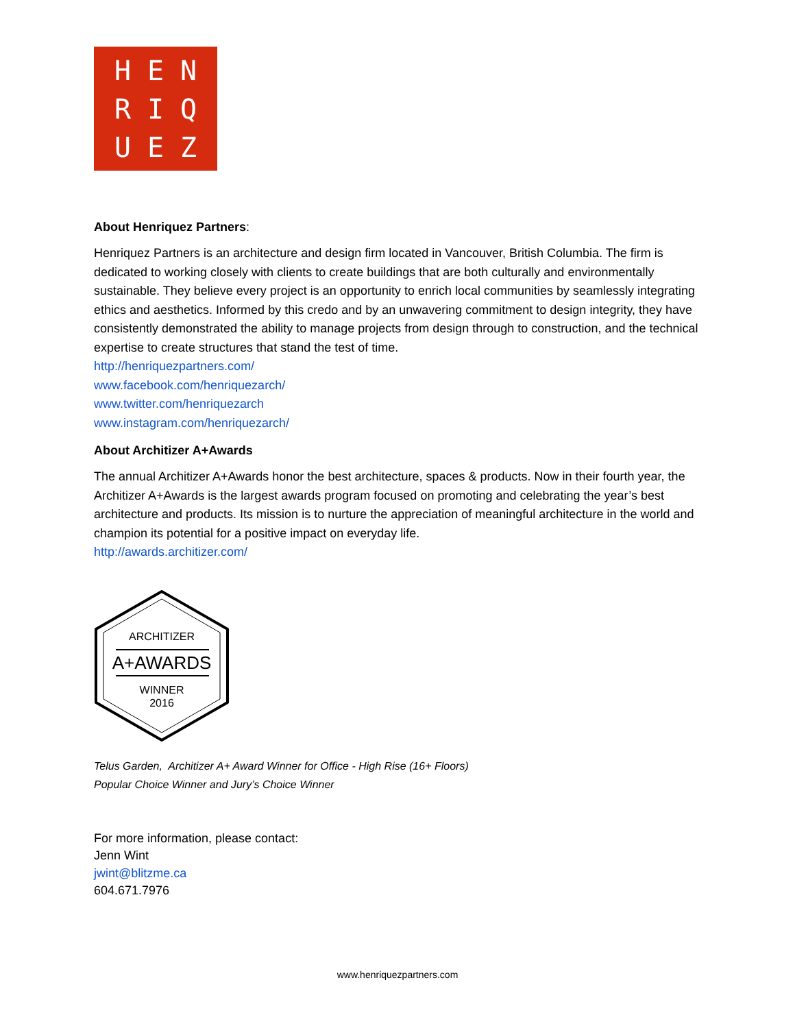HENRIQUEZ
About Henriquez Partners:
Henriquez Partners is an architecture and design firm located in Vancouver, British Columbia. The firm is dedicated to working closely with clients to create buildings that are both culturally and environmentally sustainable. They believe every project is an opportunity to enrich local communities by seamlessly integrating ethics and aesthetics. Informed by this credo and by an unwavering commitment to design integrity, they have consistently demonstrated the ability to manage projects from design through to construction, and the technical expertise to create structures that stand the test of time.
http://henriquezpartners.com/
www.facebook.com/henriquezarch/
www.twitter.com/henriquezarch
www.instagram.com/henriquezarch/
About Architizer A+Awards
The annual Architizer A+Awards honor the best architecture, spaces & products. Now in their fourth year, the Architizer A+Awards is the largest awards program focused on promoting and celebrating the year’s best architecture and products. Its mission is to nurture the appreciation of meaningful architecture in the world and champion its potential for a positive impact on everyday life.
http://awards.architizer.com/
ARCHITIZER
A+AWARDS
WINNER
2016
Telus Garden, Architizer A+ Award Winner for Office - High Rise (16+ Floors)
Popular Choice Winner and Jury’s Choice Winner
For more information, please contact:
Jenn Wint
jwint@blitzme.ca
604.671.7976
www.henriquezpartners.com